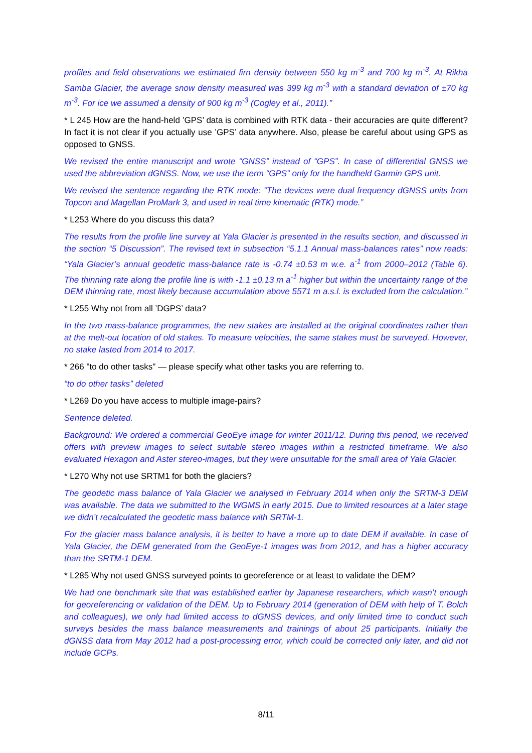profiles and field observations we estimated firn density between 550 kg m<sup>-3</sup> and 700 kg m<sup>-3</sup>. At Rikha Samba Glacier, the average snow density measured was 399 kg m<sup>-3</sup> with a standard deviation of ±70 kg m<sup>-3</sup>. For ice we assumed a density of 900 kg m<sup>-3</sup> (Cogley et al., 2011).”
* L 245 How are the hand-held ’GPS’ data is combined with RTK data - their accuracies are quite different? In fact it is not clear if you actually use ’GPS’ data anywhere. Also, please be careful about using GPS as opposed to GNSS.
We revised the entire manuscript and wrote “GNSS” instead of “GPS”. In case of differential GNSS we used the abbreviation dGNSS. Now, we use the term “GPS” only for the handheld Garmin GPS unit.
We revised the sentence regarding the RTK mode: “The devices were dual frequency dGNSS units from Topcon and Magellan ProMark 3, and used in real time kinematic (RTK) mode.”
* L253 Where do you discuss this data?
The results from the profile line survey at Yala Glacier is presented in the results section, and discussed in the section “5 Discussion”. The revised text in subsection “5.1.1 Annual mass-balances rates” now reads: “Yala Glacier’s annual geodetic mass-balance rate is -0.74 ±0.53 m w.e. a<sup>-1</sup> from 2000–2012 (Table 6). The thinning rate along the profile line is with -1.1 ±0.13 m a<sup>-1</sup> higher but within the uncertainty range of the DEM thinning rate, most likely because accumulation above 5571 m a.s.l. is excluded from the calculation.”
* L255 Why not from all ’DGPS’ data?
In the two mass-balance programmes, the new stakes are installed at the original coordinates rather than at the melt-out location of old stakes. To measure velocities, the same stakes must be surveyed. However, no stake lasted from 2014 to 2017.
* 266 "to do other tasks" — please specify what other tasks you are referring to.
“to do other tasks” deleted
* L269 Do you have access to multiple image-pairs?
Sentence deleted.
Background: We ordered a commercial GeoEye image for winter 2011/12. During this period, we received offers with preview images to select suitable stereo images within a restricted timeframe. We also evaluated Hexagon and Aster stereo-images, but they were unsuitable for the small area of Yala Glacier.
* L270 Why not use SRTM1 for both the glaciers?
The geodetic mass balance of Yala Glacier we analysed in February 2014 when only the SRTM-3 DEM was available. The data we submitted to the WGMS in early 2015. Due to limited resources at a later stage we didn’t recalculated the geodetic mass balance with SRTM-1.
For the glacier mass balance analysis, it is better to have a more up to date DEM if available. In case of Yala Glacier, the DEM generated from the GeoEye-1 images was from 2012, and has a higher accuracy than the SRTM-1 DEM.
* L285 Why not used GNSS surveyed points to georeference or at least to validate the DEM?
We had one benchmark site that was established earlier by Japanese researchers, which wasn’t enough for georeferencing or validation of the DEM. Up to February 2014 (generation of DEM with help of T. Bolch and colleagues), we only had limited access to dGNSS devices, and only limited time to conduct such surveys besides the mass balance measurements and trainings of about 25 participants. Initially the dGNSS data from May 2012 had a post-processing error, which could be corrected only later, and did not include GCPs.
8/11